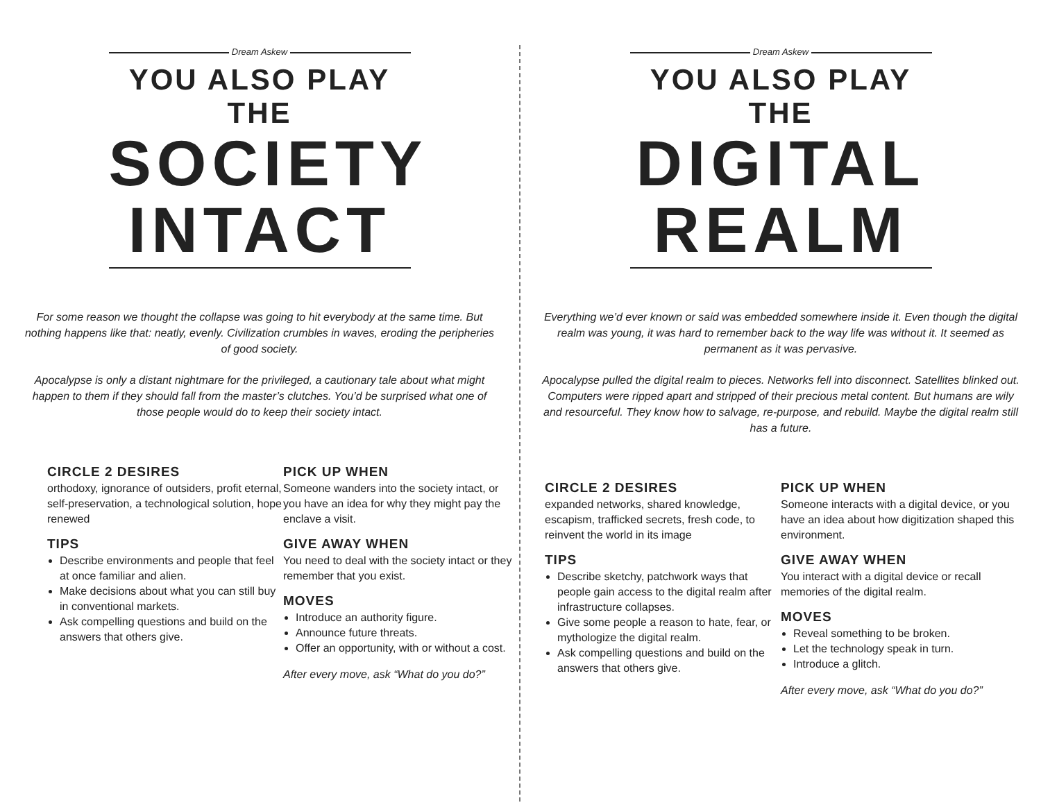Dream Askew
YOU ALSO PLAY THE
SOCIETY
INTACT
For some reason we thought the collapse was going to hit everybody at the same time. But nothing happens like that: neatly, evenly. Civilization crumbles in waves, eroding the peripheries of good society.
Apocalypse is only a distant nightmare for the privileged, a cautionary tale about what might happen to them if they should fall from the master’s clutches. You’d be surprised what one of those people would do to keep their society intact.
CIRCLE 2 DESIRES
orthodoxy, ignorance of outsiders, profit eternal, self-preservation, a technological solution, hope renewed
TIPS
Describe environments and people that feel at once familiar and alien.
Make decisions about what you can still buy in conventional markets.
Ask compelling questions and build on the answers that others give.
PICK UP WHEN
Someone wanders into the society intact, or you have an idea for why they might pay the enclave a visit.
GIVE AWAY WHEN
You need to deal with the society intact or they remember that you exist.
MOVES
Introduce an authority figure.
Announce future threats.
Offer an opportunity, with or without a cost.
After every move, ask “What do you do?”
Dream Askew
YOU ALSO PLAY THE
DIGITAL
REALM
Everything we’d ever known or said was embedded somewhere inside it. Even though the digital realm was young, it was hard to remember back to the way life was without it. It seemed as permanent as it was pervasive.
Apocalypse pulled the digital realm to pieces. Networks fell into disconnect. Satellites blinked out. Computers were ripped apart and stripped of their precious metal content. But humans are wily and resourceful. They know how to salvage, re-purpose, and rebuild. Maybe the digital realm still has a future.
CIRCLE 2 DESIRES
expanded networks, shared knowledge, escapism, trafficked secrets, fresh code, to reinvent the world in its image
TIPS
Describe sketchy, patchwork ways that people gain access to the digital realm after infrastructure collapses.
Give some people a reason to hate, fear, or mythologize the digital realm.
Ask compelling questions and build on the answers that others give.
PICK UP WHEN
Someone interacts with a digital device, or you have an idea about how digitization shaped this environment.
GIVE AWAY WHEN
You interact with a digital device or recall memories of the digital realm.
MOVES
Reveal something to be broken.
Let the technology speak in turn.
Introduce a glitch.
After every move, ask “What do you do?”